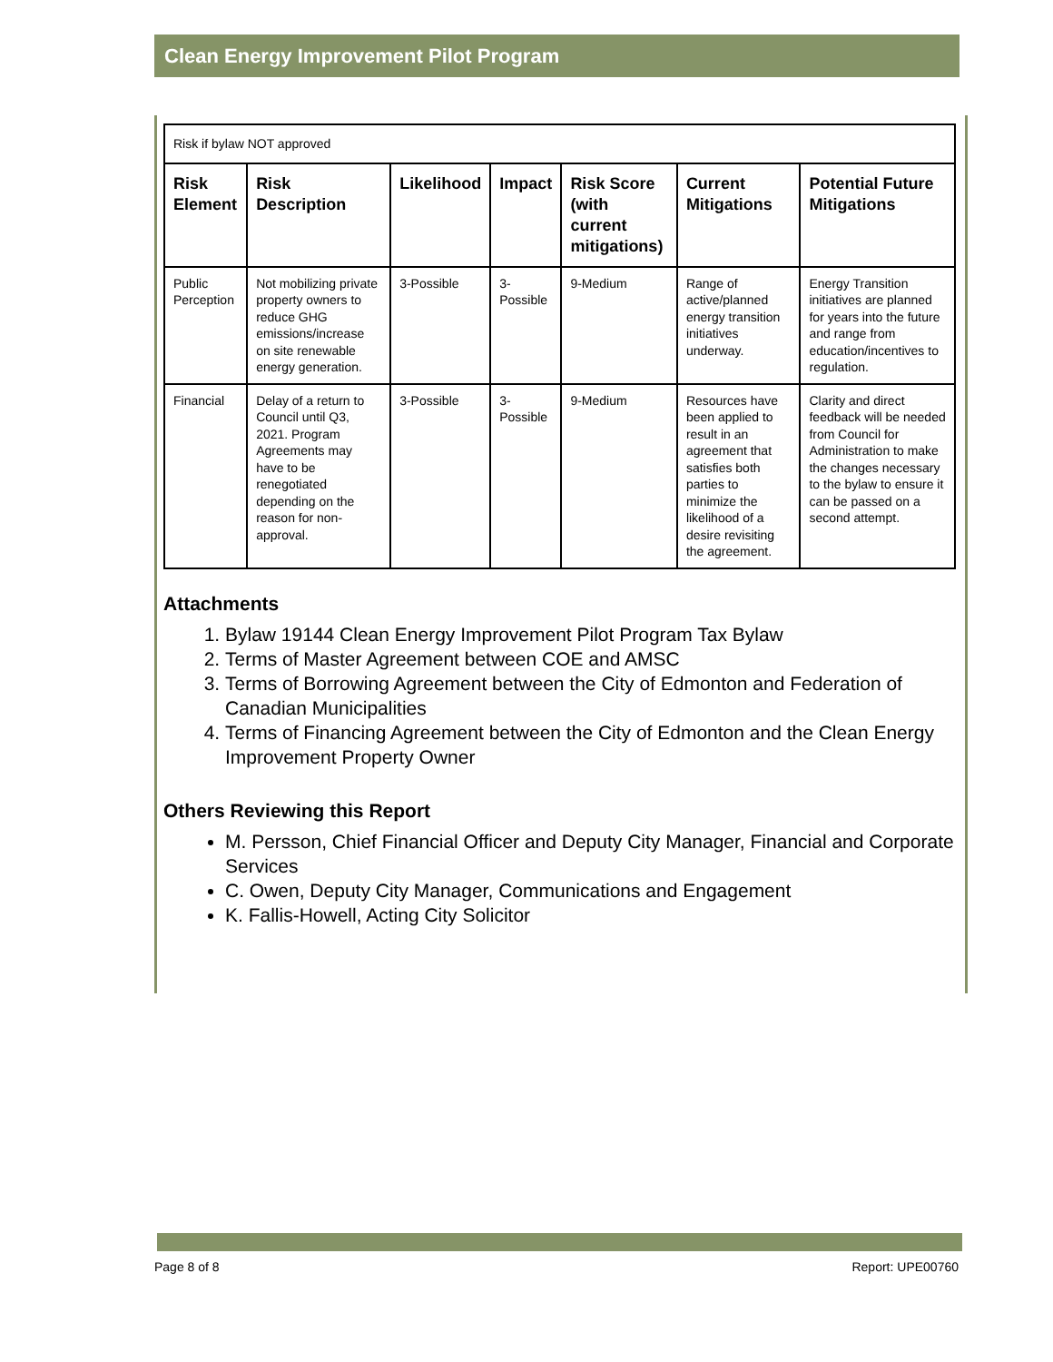Clean Energy Improvement Pilot Program
| Risk if bylaw NOT approved | | | | | | |
| Risk Element | Risk Description | Likelihood | Impact | Risk Score (with current mitigations) | Current Mitigations | Potential Future Mitigations |
| Public Perception | Not mobilizing private property owners to reduce GHG emissions/increase on site renewable energy generation. | 3-Possible | 3-Possible | 9-Medium | Range of active/planned energy transition initiatives underway. | Energy Transition initiatives are planned for years into the future and range from education/incentives to regulation. |
| Financial | Delay of a return to Council until Q3, 2021. Program Agreements may have to be renegotiated depending on the reason for non-approval. | 3-Possible | 3-Possible | 9-Medium | Resources have been applied to result in an agreement that satisfies both parties to minimize the likelihood of a desire revisiting the agreement. | Clarity and direct feedback will be needed from Council for Administration to make the changes necessary to the bylaw to ensure it can be passed on a second attempt. |
Attachments
1. Bylaw 19144 Clean Energy Improvement Pilot Program Tax Bylaw
2. Terms of Master Agreement between COE and AMSC
3. Terms of Borrowing Agreement between the City of Edmonton and Federation of Canadian Municipalities
4. Terms of Financing Agreement between the City of Edmonton and the Clean Energy Improvement Property Owner
Others Reviewing this Report
M. Persson, Chief Financial Officer and Deputy City Manager, Financial and Corporate Services
C. Owen, Deputy City Manager, Communications and Engagement
K. Fallis-Howell, Acting City Solicitor
Page 8 of 8 Report: UPE00760